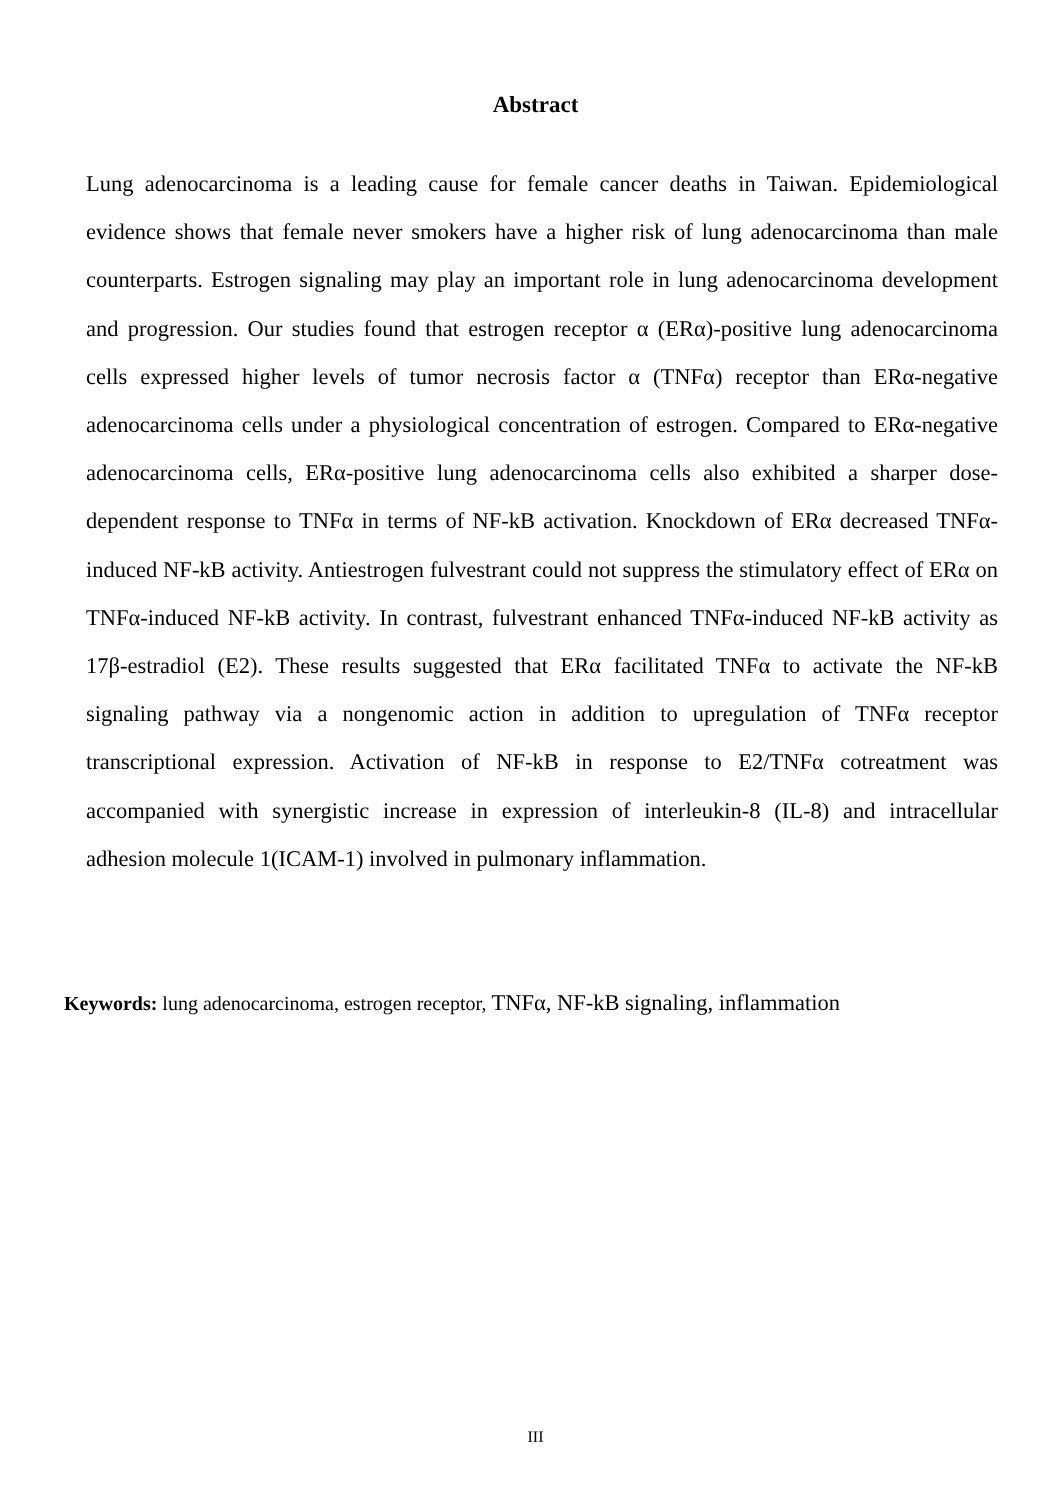Abstract
Lung adenocarcinoma is a leading cause for female cancer deaths in Taiwan. Epidemiological evidence shows that female never smokers have a higher risk of lung adenocarcinoma than male counterparts. Estrogen signaling may play an important role in lung adenocarcinoma development and progression. Our studies found that estrogen receptor α (ERα)-positive lung adenocarcinoma cells expressed higher levels of tumor necrosis factor α (TNFα) receptor than ERα-negative adenocarcinoma cells under a physiological concentration of estrogen. Compared to ERα-negative adenocarcinoma cells, ERα-positive lung adenocarcinoma cells also exhibited a sharper dose-dependent response to TNFα in terms of NF-kB activation. Knockdown of ERα decreased TNFα-induced NF-kB activity. Antiestrogen fulvestrant could not suppress the stimulatory effect of ERα on TNFα-induced NF-kB activity. In contrast, fulvestrant enhanced TNFα-induced NF-kB activity as 17β-estradiol (E2). These results suggested that ERα facilitated TNFα to activate the NF-kB signaling pathway via a nongenomic action in addition to upregulation of TNFα receptor transcriptional expression. Activation of NF-kB in response to E2/TNFα cotreatment was accompanied with synergistic increase in expression of interleukin-8 (IL-8) and intracellular adhesion molecule 1(ICAM-1) involved in pulmonary inflammation.
Keywords: lung adenocarcinoma, estrogen receptor, TNFα, NF-kB signaling, inflammation
III